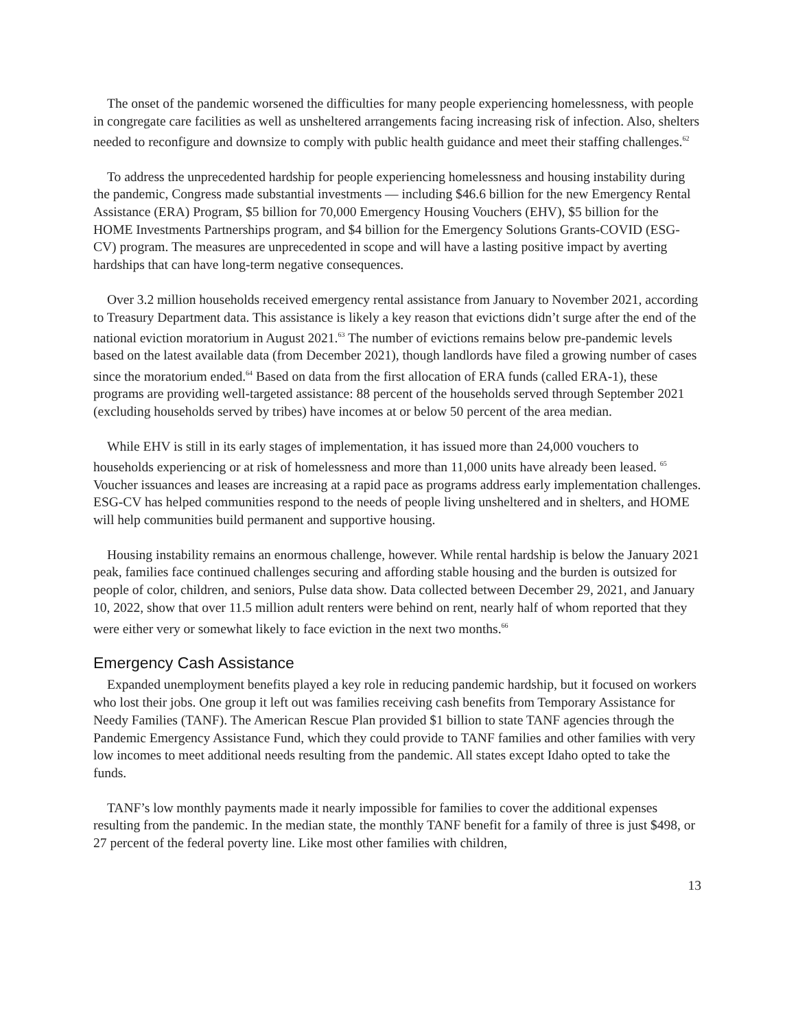The onset of the pandemic worsened the difficulties for many people experiencing homelessness, with people in congregate care facilities as well as unsheltered arrangements facing increasing risk of infection. Also, shelters needed to reconfigure and downsize to comply with public health guidance and meet their staffing challenges.<sup>62</sup>
To address the unprecedented hardship for people experiencing homelessness and housing instability during the pandemic, Congress made substantial investments — including $46.6 billion for the new Emergency Rental Assistance (ERA) Program, $5 billion for 70,000 Emergency Housing Vouchers (EHV), $5 billion for the HOME Investments Partnerships program, and $4 billion for the Emergency Solutions Grants-COVID (ESG-CV) program. The measures are unprecedented in scope and will have a lasting positive impact by averting hardships that can have long-term negative consequences.
Over 3.2 million households received emergency rental assistance from January to November 2021, according to Treasury Department data. This assistance is likely a key reason that evictions didn’t surge after the end of the national eviction moratorium in August 2021.<sup>63</sup> The number of evictions remains below pre-pandemic levels based on the latest available data (from December 2021), though landlords have filed a growing number of cases since the moratorium ended.<sup>64</sup> Based on data from the first allocation of ERA funds (called ERA-1), these programs are providing well-targeted assistance: 88 percent of the households served through September 2021 (excluding households served by tribes) have incomes at or below 50 percent of the area median.
While EHV is still in its early stages of implementation, it has issued more than 24,000 vouchers to households experiencing or at risk of homelessness and more than 11,000 units have already been leased. <sup>65</sup> Voucher issuances and leases are increasing at a rapid pace as programs address early implementation challenges. ESG-CV has helped communities respond to the needs of people living unsheltered and in shelters, and HOME will help communities build permanent and supportive housing.
Housing instability remains an enormous challenge, however. While rental hardship is below the January 2021 peak, families face continued challenges securing and affording stable housing and the burden is outsized for people of color, children, and seniors, Pulse data show. Data collected between December 29, 2021, and January 10, 2022, show that over 11.5 million adult renters were behind on rent, nearly half of whom reported that they were either very or somewhat likely to face eviction in the next two months.<sup>66</sup>
Emergency Cash Assistance
Expanded unemployment benefits played a key role in reducing pandemic hardship, but it focused on workers who lost their jobs. One group it left out was families receiving cash benefits from Temporary Assistance for Needy Families (TANF). The American Rescue Plan provided $1 billion to state TANF agencies through the Pandemic Emergency Assistance Fund, which they could provide to TANF families and other families with very low incomes to meet additional needs resulting from the pandemic. All states except Idaho opted to take the funds.
TANF’s low monthly payments made it nearly impossible for families to cover the additional expenses resulting from the pandemic. In the median state, the monthly TANF benefit for a family of three is just $498, or 27 percent of the federal poverty line. Like most other families with children,
13